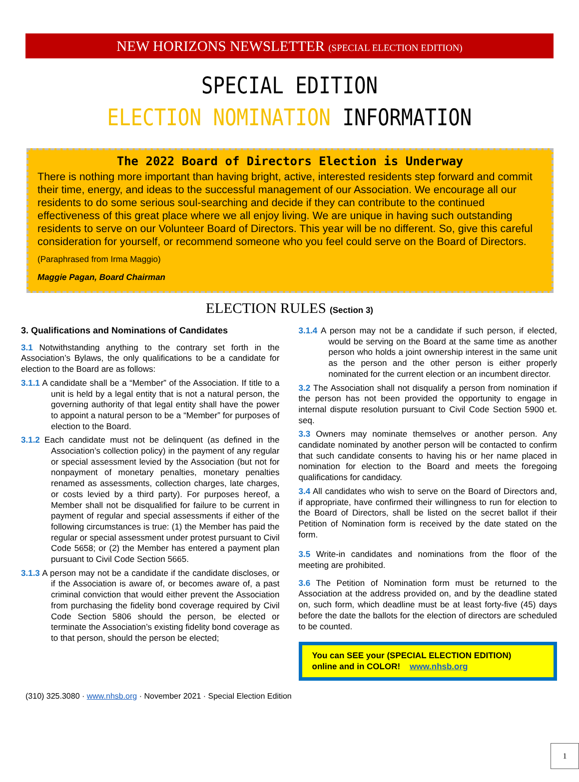NEW HORIZONS NEWSLETTER (SPECIAL ELECTION EDITION)
SPECIAL EDITION
ELECTION NOMINATION INFORMATION
The 2022 Board of Directors Election is Underway
There is nothing more important than having bright, active, interested residents step forward and commit their time, energy, and ideas to the successful management of our Association. We encourage all our residents to do some serious soul-searching and decide if they can contribute to the continued effectiveness of this great place where we all enjoy living. We are unique in having such outstanding residents to serve on our Volunteer Board of Directors. This year will be no different. So, give this careful consideration for yourself, or recommend someone who you feel could serve on the Board of Directors.
(Paraphrased from Irma Maggio)
Maggie Pagan, Board Chairman
ELECTION RULES (Section 3)
3. Qualifications and Nominations of Candidates
3.1 Notwithstanding anything to the contrary set forth in the Association’s Bylaws, the only qualifications to be a candidate for election to the Board are as follows:
3.1.1 A candidate shall be a “Member” of the Association. If title to a unit is held by a legal entity that is not a natural person, the governing authority of that legal entity shall have the power to appoint a natural person to be a “Member” for purposes of election to the Board.
3.1.2 Each candidate must not be delinquent (as defined in the Association’s collection policy) in the payment of any regular or special assessment levied by the Association (but not for nonpayment of monetary penalties, monetary penalties renamed as assessments, collection charges, late charges, or costs levied by a third party). For purposes hereof, a Member shall not be disqualified for failure to be current in payment of regular and special assessments if either of the following circumstances is true: (1) the Member has paid the regular or special assessment under protest pursuant to Civil Code 5658; or (2) the Member has entered a payment plan pursuant to Civil Code Section 5665.
3.1.3 A person may not be a candidate if the candidate discloses, or if the Association is aware of, or becomes aware of, a past criminal conviction that would either prevent the Association from purchasing the fidelity bond coverage required by Civil Code Section 5806 should the person, be elected or terminate the Association’s existing fidelity bond coverage as to that person, should the person be elected;
3.1.4 A person may not be a candidate if such person, if elected, would be serving on the Board at the same time as another person who holds a joint ownership interest in the same unit as the person and the other person is either properly nominated for the current election or an incumbent director.
3.2 The Association shall not disqualify a person from nomination if the person has not been provided the opportunity to engage in internal dispute resolution pursuant to Civil Code Section 5900 et. seq.
3.3 Owners may nominate themselves or another person. Any candidate nominated by another person will be contacted to confirm that such candidate consents to having his or her name placed in nomination for election to the Board and meets the foregoing qualifications for candidacy.
3.4 All candidates who wish to serve on the Board of Directors and, if appropriate, have confirmed their willingness to run for election to the Board of Directors, shall be listed on the secret ballot if their Petition of Nomination form is received by the date stated on the form.
3.5 Write-in candidates and nominations from the floor of the meeting are prohibited.
3.6 The Petition of Nomination form must be returned to the Association at the address provided on, and by the deadline stated on, such form, which deadline must be at least forty-five (45) days before the date the ballots for the election of directors are scheduled to be counted.
You can SEE your (SPECIAL ELECTION EDITION)
online and in COLOR! www.nhsb.org
(310) 325.3080 · www.nhsb.org · November 2021 · Special Election Edition
1